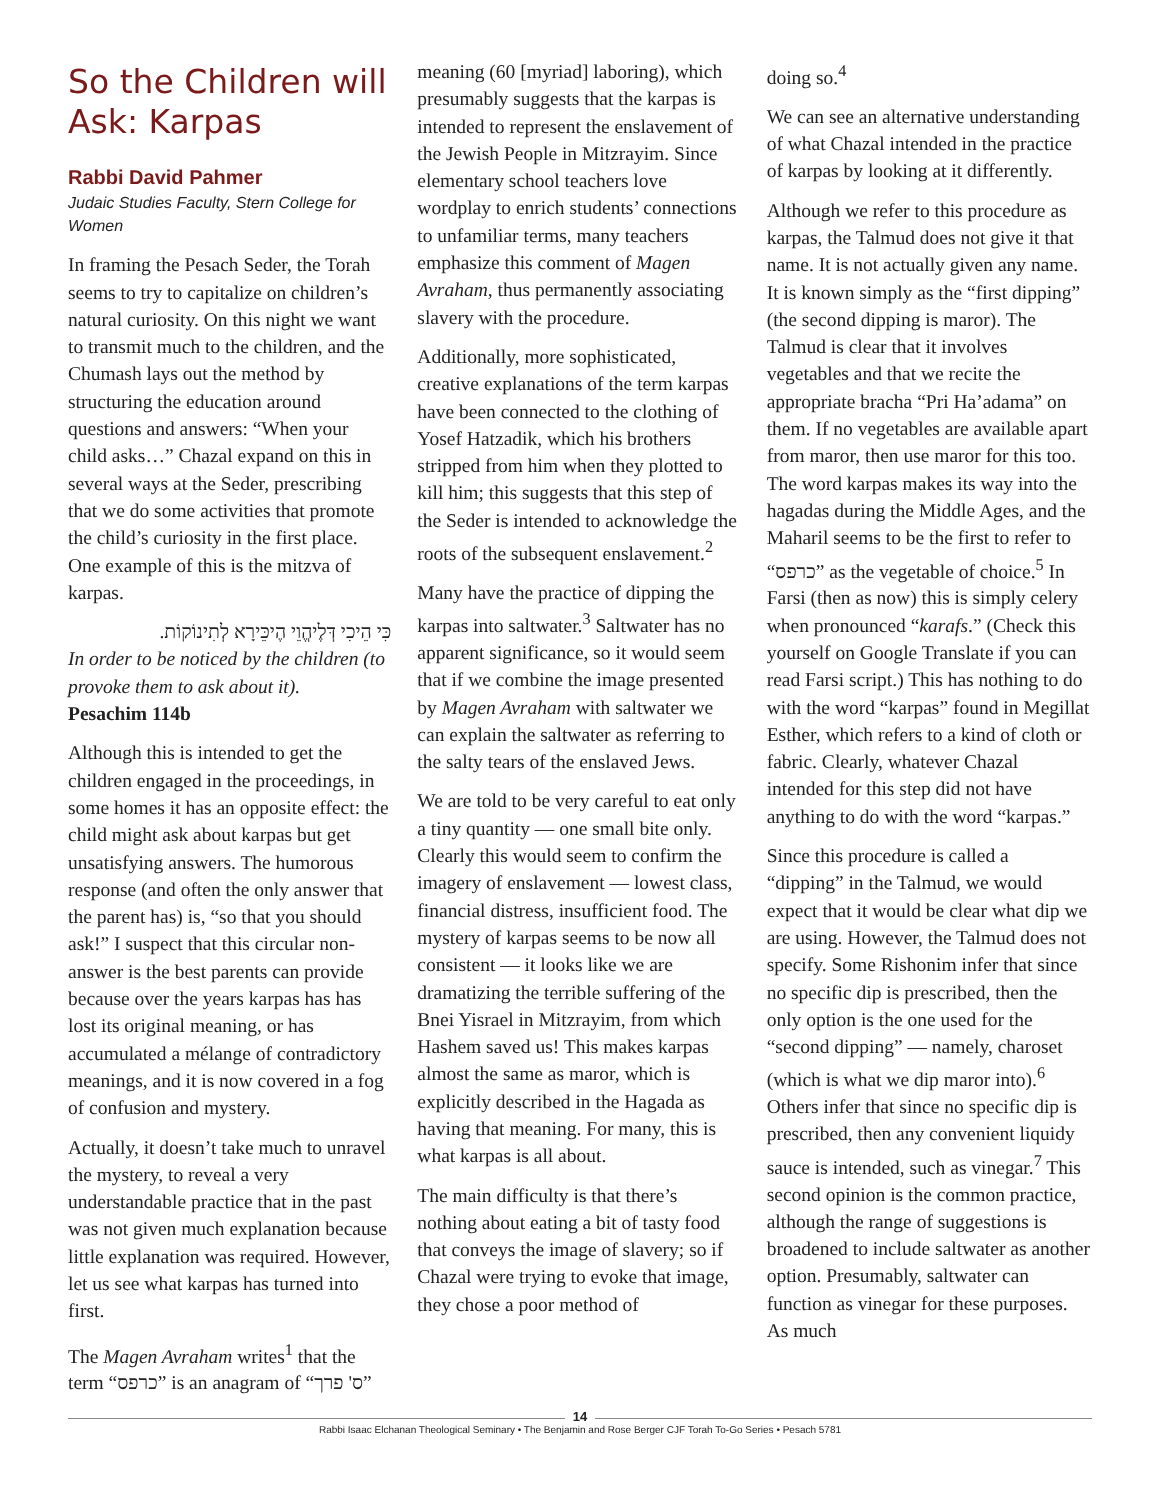So the Children will Ask: Karpas
Rabbi David Pahmer
Judaic Studies Faculty, Stern College for Women
In framing the Pesach Seder, the Torah seems to try to capitalize on children’s natural curiosity. On this night we want to transmit much to the children, and the Chumash lays out the method by structuring the education around questions and answers: “When your child asks…” Chazal expand on this in several ways at the Seder, prescribing that we do some activities that promote the child’s curiosity in the first place. One example of this is the mitzva of karpas.
כִּי הֵיכִי דְּלֶיהֱוֵי הֶיכֵּירָא לְתִינוֹקוֹת.
In order to be noticed by the children (to provoke them to ask about it).
Pesachim 114b
Although this is intended to get the children engaged in the proceedings, in some homes it has an opposite effect: the child might ask about karpas but get unsatisfying answers. The humorous response (and often the only answer that the parent has) is, “so that you should ask!” I suspect that this circular non-answer is the best parents can provide because over the years karpas has has lost its original meaning, or has accumulated a mélange of contradictory meanings, and it is now covered in a fog of confusion and mystery.
Actually, it doesn’t take much to unravel the mystery, to reveal a very understandable practice that in the past was not given much explanation because little explanation was required. However, let us see what karpas has turned into first.
The Magen Avraham writes<sup>1</sup> that the term “כרפס” is an anagram of “ס' פרך”
meaning (60 [myriad] laboring), which presumably suggests that the karpas is intended to represent the enslavement of the Jewish People in Mitzrayim. Since elementary school teachers love wordplay to enrich students’ connections to unfamiliar terms, many teachers emphasize this comment of Magen Avraham, thus permanently associating slavery with the procedure.
Additionally, more sophisticated, creative explanations of the term karpas have been connected to the clothing of Yosef Hatzadik, which his brothers stripped from him when they plotted to kill him; this suggests that this step of the Seder is intended to acknowledge the roots of the subsequent enslavement.<sup>2</sup>
Many have the practice of dipping the karpas into saltwater.<sup>3</sup> Saltwater has no apparent significance, so it would seem that if we combine the image presented by Magen Avraham with saltwater we can explain the saltwater as referring to the salty tears of the enslaved Jews.
We are told to be very careful to eat only a tiny quantity — one small bite only. Clearly this would seem to confirm the imagery of enslavement — lowest class, financial distress, insufficient food. The mystery of karpas seems to be now all consistent — it looks like we are dramatizing the terrible suffering of the Bnei Yisrael in Mitzrayim, from which Hashem saved us! This makes karpas almost the same as maror, which is explicitly described in the Hagada as having that meaning. For many, this is what karpas is all about.
The main difficulty is that there’s nothing about eating a bit of tasty food that conveys the image of slavery; so if Chazal were trying to evoke that image, they chose a poor method of
doing so.<sup>4</sup>
We can see an alternative understanding of what Chazal intended in the practice of karpas by looking at it differently.
Although we refer to this procedure as karpas, the Talmud does not give it that name. It is not actually given any name. It is known simply as the “first dipping” (the second dipping is maror). The Talmud is clear that it involves vegetables and that we recite the appropriate bracha “Pri Ha’adama” on them. If no vegetables are available apart from maror, then use maror for this too. The word karpas makes its way into the hagadas during the Middle Ages, and the Maharil seems to be the first to refer to “כרפס” as the vegetable of choice.<sup>5</sup> In Farsi (then as now) this is simply celery when pronounced “karafs.” (Check this yourself on Google Translate if you can read Farsi script.) This has nothing to do with the word “karpas” found in Megillat Esther, which refers to a kind of cloth or fabric. Clearly, whatever Chazal intended for this step did not have anything to do with the word “karpas.”
Since this procedure is called a “dipping” in the Talmud, we would expect that it would be clear what dip we are using. However, the Talmud does not specify. Some Rishonim infer that since no specific dip is prescribed, then the only option is the one used for the “second dipping” — namely, charoset (which is what we dip maror into).<sup>6</sup> Others infer that since no specific dip is prescribed, then any convenient liquidy sauce is intended, such as vinegar.<sup>7</sup> This second opinion is the common practice, although the range of suggestions is broadened to include saltwater as another option. Presumably, saltwater can function as vinegar for these purposes. As much
14
Rabbi Isaac Elchanan Theological Seminary • The Benjamin and Rose Berger CJF Torah To-Go Series • Pesach 5781